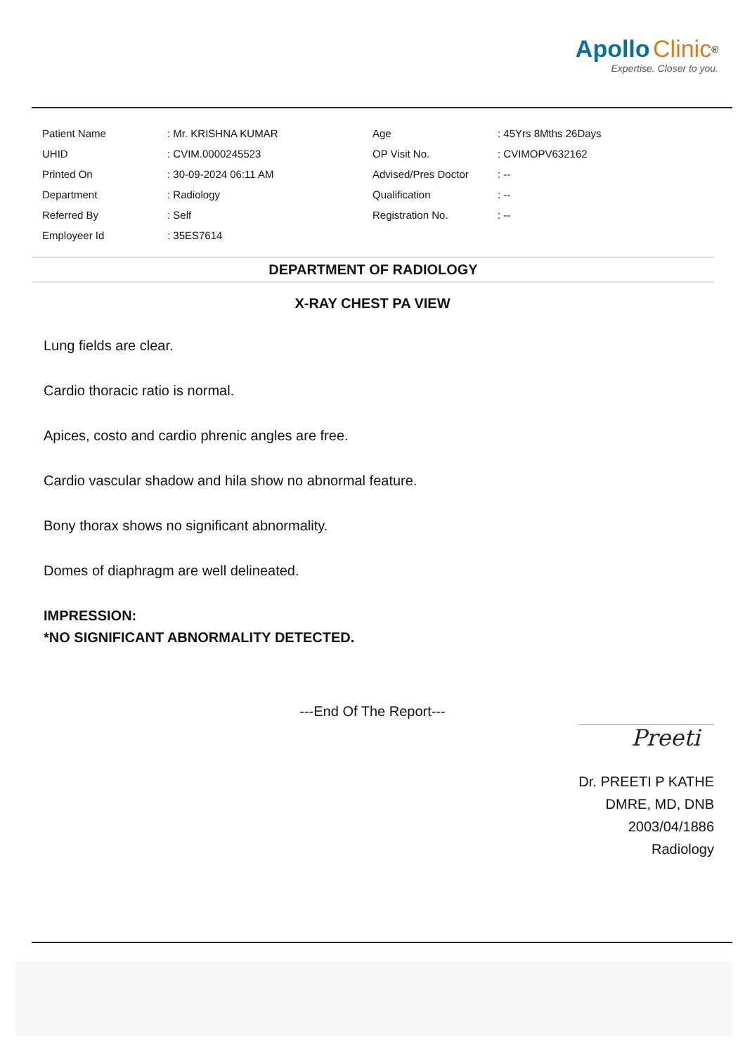Apollo Clinic<sup>®</sup>
Expertise. Closer to you.
| Patient Name | : Mr. KRISHNA KUMAR | Age | : 45Yrs 8Mths 26Days |
| UHID | : CVIM.0000245523 | OP Visit No. | : CVIMOPV632162 |
| Printed On | : 30-09-2024 06:11 AM | Advised/Pres Doctor | : -- |
| Department | : Radiology | Qualification | : -- |
| Referred By | : Self | Registration No. | : -- |
| Employeer Id | : 35ES7614 | | |
DEPARTMENT OF RADIOLOGY
X-RAY CHEST PA VIEW
Lung fields are clear.
Cardio thoracic ratio is normal.
Apices, costo and cardio phrenic angles are free.
Cardio vascular shadow and hila show no abnormal feature.
Bony thorax shows no significant abnormality.
Domes of diaphragm are well delineated.
IMPRESSION:
*NO SIGNIFICANT ABNORMALITY DETECTED.
---End Of The Report---
Preeti
Dr. PREETI P KATHE
DMRE, MD, DNB
2003/04/1886
Radiology